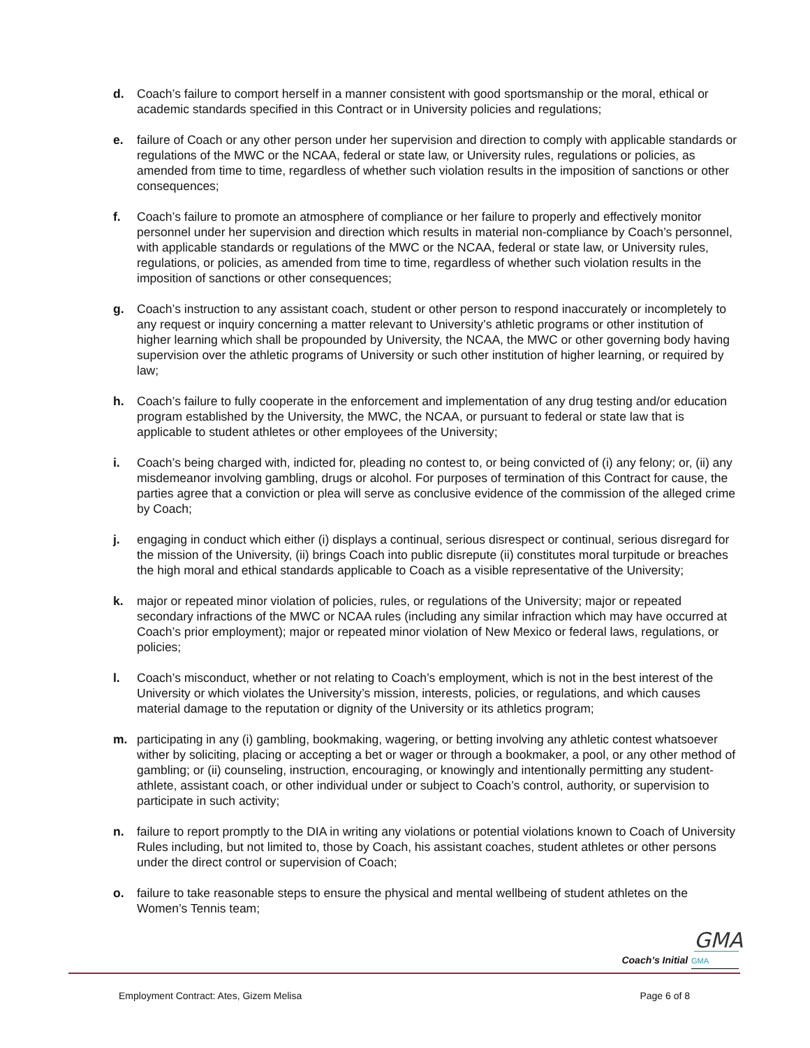d. Coach’s failure to comport herself in a manner consistent with good sportsmanship or the moral, ethical or academic standards specified in this Contract or in University policies and regulations;
e. failure of Coach or any other person under her supervision and direction to comply with applicable standards or regulations of the MWC or the NCAA, federal or state law, or University rules, regulations or policies, as amended from time to time, regardless of whether such violation results in the imposition of sanctions or other consequences;
f. Coach’s failure to promote an atmosphere of compliance or her failure to properly and effectively monitor personnel under her supervision and direction which results in material non-compliance by Coach’s personnel, with applicable standards or regulations of the MWC or the NCAA, federal or state law, or University rules, regulations, or policies, as amended from time to time, regardless of whether such violation results in the imposition of sanctions or other consequences;
g. Coach’s instruction to any assistant coach, student or other person to respond inaccurately or incompletely to any request or inquiry concerning a matter relevant to University’s athletic programs or other institution of higher learning which shall be propounded by University, the NCAA, the MWC or other governing body having supervision over the athletic programs of University or such other institution of higher learning, or required by law;
h. Coach’s failure to fully cooperate in the enforcement and implementation of any drug testing and/or education program established by the University, the MWC, the NCAA, or pursuant to federal or state law that is applicable to student athletes or other employees of the University;
i. Coach’s being charged with, indicted for, pleading no contest to, or being convicted of (i) any felony; or, (ii) any misdemeanor involving gambling, drugs or alcohol. For purposes of termination of this Contract for cause, the parties agree that a conviction or plea will serve as conclusive evidence of the commission of the alleged crime by Coach;
j. engaging in conduct which either (i) displays a continual, serious disrespect or continual, serious disregard for the mission of the University, (ii) brings Coach into public disrepute (ii) constitutes moral turpitude or breaches the high moral and ethical standards applicable to Coach as a visible representative of the University;
k. major or repeated minor violation of policies, rules, or regulations of the University; major or repeated secondary infractions of the MWC or NCAA rules (including any similar infraction which may have occurred at Coach’s prior employment); major or repeated minor violation of New Mexico or federal laws, regulations, or policies;
l. Coach’s misconduct, whether or not relating to Coach’s employment, which is not in the best interest of the University or which violates the University’s mission, interests, policies, or regulations, and which causes material damage to the reputation or dignity of the University or its athletics program;
m. participating in any (i) gambling, bookmaking, wagering, or betting involving any athletic contest whatsoever wither by soliciting, placing or accepting a bet or wager or through a bookmaker, a pool, or any other method of gambling; or (ii) counseling, instruction, encouraging, or knowingly and intentionally permitting any student-athlete, assistant coach, or other individual under or subject to Coach’s control, authority, or supervision to participate in such activity;
n. failure to report promptly to the DIA in writing any violations or potential violations known to Coach of University Rules including, but not limited to, those by Coach, his assistant coaches, student athletes or other persons under the direct control or supervision of Coach;
o. failure to take reasonable steps to ensure the physical and mental wellbeing of student athletes on the Women’s Tennis team;
GMA
Coach’s Initial GMA
Employment Contract: Ates, Gizem Melisa Page 6 of 8